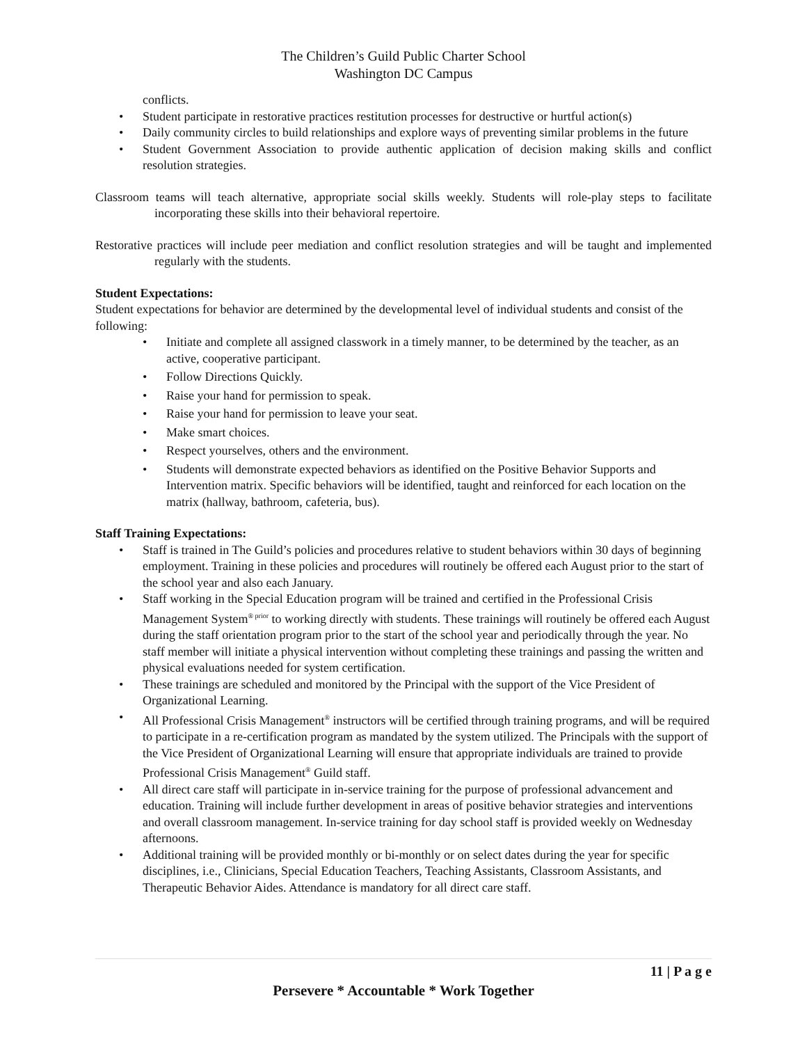The Children’s Guild Public Charter School
Washington DC Campus
conflicts.
• Student participate in restorative practices restitution processes for destructive or hurtful action(s)
• Daily community circles to build relationships and explore ways of preventing similar problems in the future
• Student Government Association to provide authentic application of decision making skills and conflict resolution strategies.
Classroom teams will teach alternative, appropriate social skills weekly. Students will role-play steps to facilitate incorporating these skills into their behavioral repertoire.
Restorative practices will include peer mediation and conflict resolution strategies and will be taught and implemented regularly with the students.
Student Expectations:
Student expectations for behavior are determined by the developmental level of individual students and consist of the following:
• Initiate and complete all assigned classwork in a timely manner, to be determined by the teacher, as an active, cooperative participant.
• Follow Directions Quickly.
• Raise your hand for permission to speak.
• Raise your hand for permission to leave your seat.
• Make smart choices.
• Respect yourselves, others and the environment.
• Students will demonstrate expected behaviors as identified on the Positive Behavior Supports and Intervention matrix. Specific behaviors will be identified, taught and reinforced for each location on the matrix (hallway, bathroom, cafeteria, bus).
Staff Training Expectations:
• Staff is trained in The Guild’s policies and procedures relative to student behaviors within 30 days of beginning employment. Training in these policies and procedures will routinely be offered each August prior to the start of the school year and also each January.
• Staff working in the Special Education program will be trained and certified in the Professional Crisis Management System<sup>® prior</sup> to working directly with students. These trainings will routinely be offered each August during the staff orientation program prior to the start of the school year and periodically through the year. No staff member will initiate a physical intervention without completing these trainings and passing the written and physical evaluations needed for system certification.
• These trainings are scheduled and monitored by the Principal with the support of the Vice President of Organizational Learning.
• All Professional Crisis Management<sup>®</sup> instructors will be certified through training programs, and will be required to participate in a re-certification program as mandated by the system utilized. The Principals with the support of the Vice President of Organizational Learning will ensure that appropriate individuals are trained to provide Professional Crisis Management<sup>®</sup> Guild staff.
• All direct care staff will participate in in-service training for the purpose of professional advancement and education. Training will include further development in areas of positive behavior strategies and interventions and overall classroom management. In-service training for day school staff is provided weekly on Wednesday afternoons.
• Additional training will be provided monthly or bi-monthly or on select dates during the year for specific disciplines, i.e., Clinicians, Special Education Teachers, Teaching Assistants, Classroom Assistants, and Therapeutic Behavior Aides. Attendance is mandatory for all direct care staff.
11 | P a g e
Persevere * Accountable * Work Together